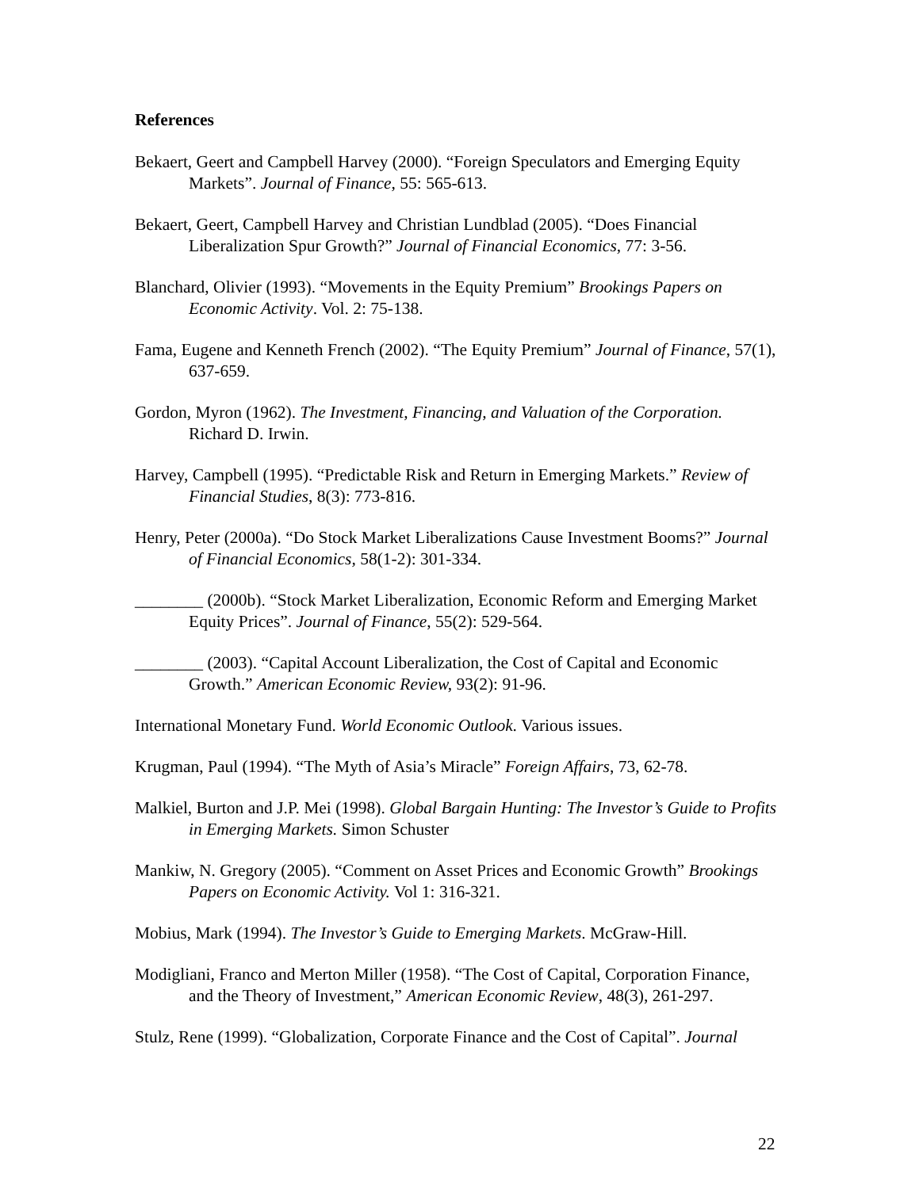References
Bekaert, Geert and Campbell Harvey (2000). “Foreign Speculators and Emerging Equity Markets”. Journal of Finance, 55: 565-613.
Bekaert, Geert, Campbell Harvey and Christian Lundblad (2005). “Does Financial Liberalization Spur Growth?” Journal of Financial Economics, 77: 3-56.
Blanchard, Olivier (1993). “Movements in the Equity Premium” Brookings Papers on Economic Activity. Vol. 2: 75-138.
Fama, Eugene and Kenneth French (2002). “The Equity Premium” Journal of Finance, 57(1), 637-659.
Gordon, Myron (1962). The Investment, Financing, and Valuation of the Corporation. Richard D. Irwin.
Harvey, Campbell (1995). “Predictable Risk and Return in Emerging Markets.” Review of Financial Studies, 8(3): 773-816.
Henry, Peter (2000a). “Do Stock Market Liberalizations Cause Investment Booms?” Journal of Financial Economics, 58(1-2): 301-334.
________ (2000b). “Stock Market Liberalization, Economic Reform and Emerging Market Equity Prices”. Journal of Finance, 55(2): 529-564.
________ (2003). “Capital Account Liberalization, the Cost of Capital and Economic Growth.” American Economic Review, 93(2): 91-96.
International Monetary Fund. World Economic Outlook. Various issues.
Krugman, Paul (1994). “The Myth of Asia’s Miracle” Foreign Affairs, 73, 62-78.
Malkiel, Burton and J.P. Mei (1998). Global Bargain Hunting: The Investor’s Guide to Profits in Emerging Markets. Simon Schuster
Mankiw, N. Gregory (2005). “Comment on Asset Prices and Economic Growth” Brookings Papers on Economic Activity. Vol 1: 316-321.
Mobius, Mark (1994). The Investor’s Guide to Emerging Markets. McGraw-Hill.
Modigliani, Franco and Merton Miller (1958). “The Cost of Capital, Corporation Finance, and the Theory of Investment,” American Economic Review, 48(3), 261-297.
Stulz, Rene (1999). “Globalization, Corporate Finance and the Cost of Capital”. Journal
22